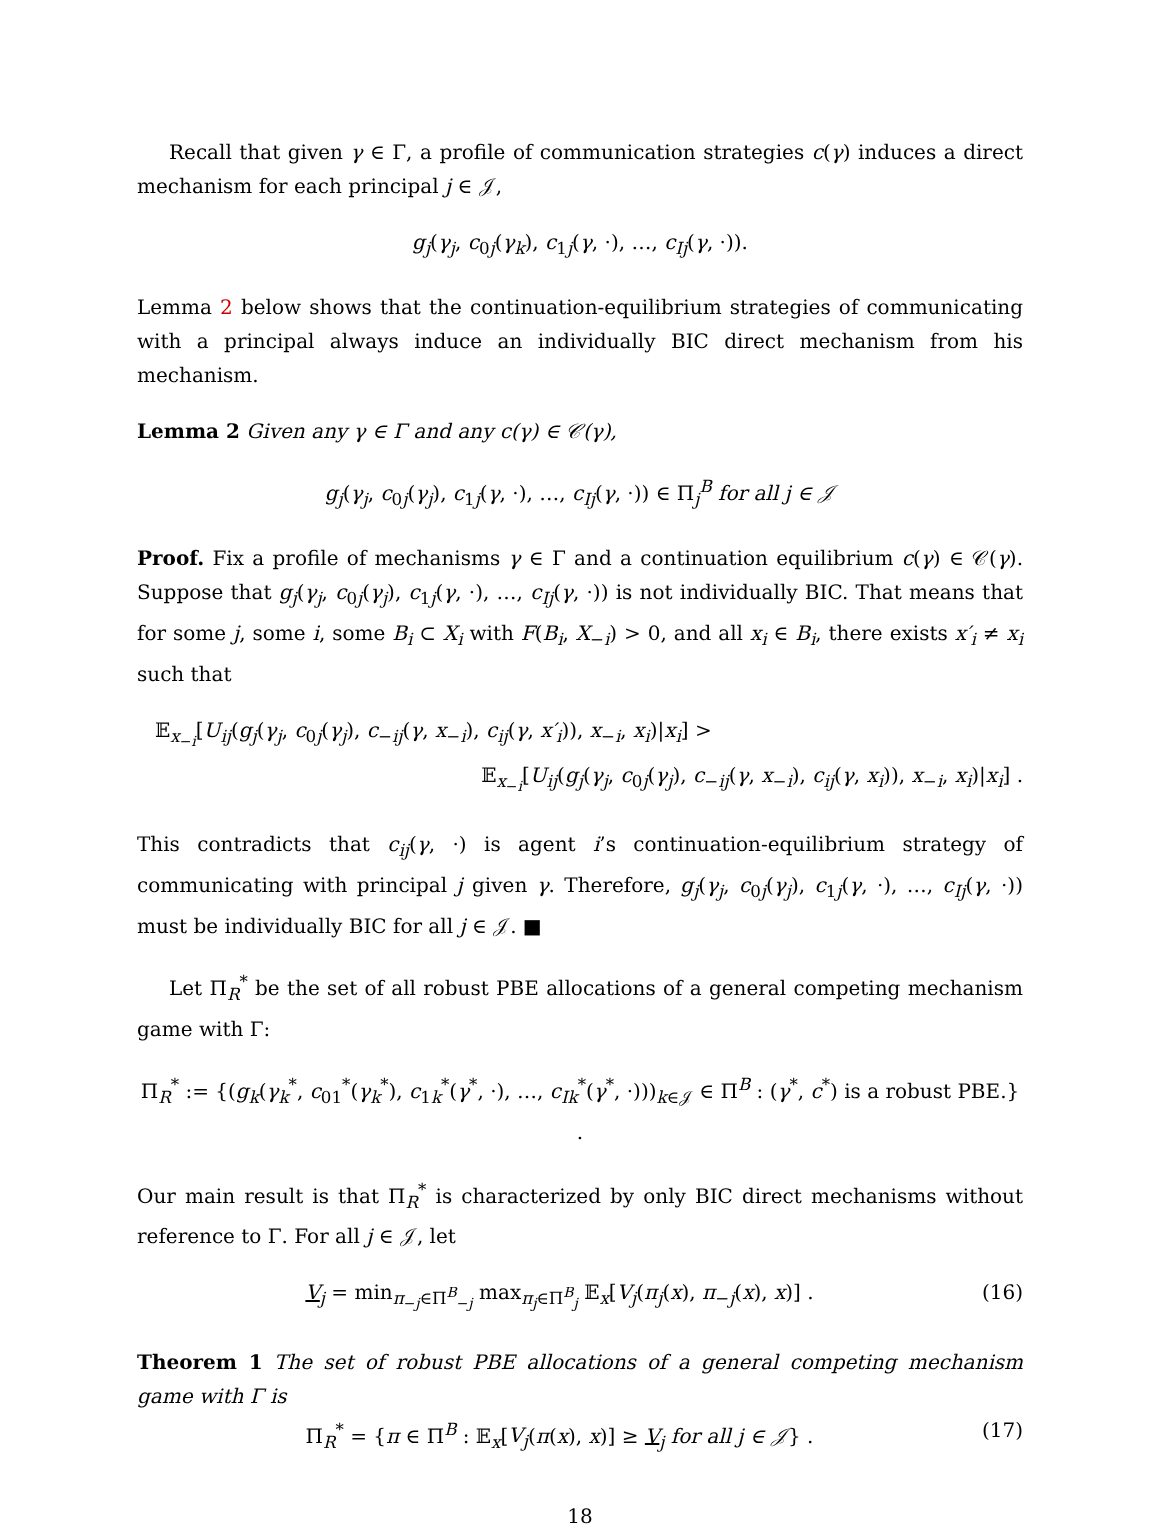Recall that given γ ∈ Γ, a profile of communication strategies c(γ) induces a direct mechanism for each principal j ∈ 𝒥,
g<sub>j</sub>(γ<sub>j</sub>, c<sub>0j</sub>(γ<sub>k</sub>), c<sub>1j</sub>(γ, ·), …, c<sub>Ij</sub>(γ, ·)).
Lemma 2 below shows that the continuation-equilibrium strategies of communicating with a principal always induce an individually BIC direct mechanism from his mechanism.
Lemma 2 Given any γ ∈ Γ and any c(γ) ∈ 𝒞(γ),
g<sub>j</sub>(γ<sub>j</sub>, c<sub>0j</sub>(γ<sub>j</sub>), c<sub>1j</sub>(γ, ·), …, c<sub>Ij</sub>(γ, ·)) ∈ Π<sub>j</sub><sup>B</sup> for all j ∈ 𝒥
Proof. Fix a profile of mechanisms γ ∈ Γ and a continuation equilibrium c(γ) ∈ 𝒞(γ). Suppose that g<sub>j</sub>(γ<sub>j</sub>, c<sub>0j</sub>(γ<sub>j</sub>), c<sub>1j</sub>(γ, ·), …, c<sub>Ij</sub>(γ, ·)) is not individually BIC. That means that for some j, some i, some B<sub>i</sub> ⊂ X<sub>i</sub> with F(B<sub>i</sub>, X<sub>−i</sub>) > 0, and all x<sub>i</sub> ∈ B<sub>i</sub>, there exists x′<sub>i</sub> ≠ x<sub>i</sub> such that
𝔼<sub>x<sub>−i</sub></sub>[U<sub>ij</sub>(g<sub>j</sub>(γ<sub>j</sub>, c<sub>0j</sub>(γ<sub>j</sub>), c<sub>−ij</sub>(γ, x<sub>−i</sub>), c<sub>ij</sub>(γ, x′<sub>i</sub>)), x<sub>−i</sub>, x<sub>i</sub>)|x<sub>i</sub>] >
𝔼<sub>x<sub>−i</sub></sub>[U<sub>ij</sub>(g<sub>j</sub>(γ<sub>j</sub>, c<sub>0j</sub>(γ<sub>j</sub>), c<sub>−ij</sub>(γ, x<sub>−i</sub>), c<sub>ij</sub>(γ, x<sub>i</sub>)), x<sub>−i</sub>, x<sub>i</sub>)|x<sub>i</sub>] .
This contradicts that c<sub>ij</sub>(γ, ·) is agent i’s continuation-equilibrium strategy of communicating with principal j given γ. Therefore, g<sub>j</sub>(γ<sub>j</sub>, c<sub>0j</sub>(γ<sub>j</sub>), c<sub>1j</sub>(γ, ·), …, c<sub>Ij</sub>(γ, ·)) must be individually BIC for all j ∈ 𝒥. ■
Let Π<sub>R</sub><sup>*</sup> be the set of all robust PBE allocations of a general competing mechanism game with Γ:
Π<sub>R</sub><sup>*</sup> := {(g<sub>k</sub>(γ<sub>k</sub><sup>*</sup>, c<sub>01</sub><sup>*</sup>(γ<sub>k</sub><sup>*</sup>), c<sub>1k</sub><sup>*</sup>(γ<sup>*</sup>, ·), …, c<sub>Ik</sub><sup>*</sup>(γ<sup>*</sup>, ·)))<sub>k∈𝒥</sub> ∈ Π<sup>B</sup> : (γ<sup>*</sup>, c<sup>*</sup>) is a robust PBE.} .
Our main result is that Π<sub>R</sub><sup>*</sup> is characterized by only BIC direct mechanisms without reference to Γ. For all j ∈ 𝒥, let
V<sub>j</sub> = min<sub>π<sub>−j</sub>∈Π<sup>B</sup><sub>−j</sub></sub> max<sub>π<sub>j</sub>∈Π<sup>B</sup><sub>j</sub></sub> 𝔼<sub>x</sub>[V<sub>j</sub>(π<sub>j</sub>(x), π<sub>−j</sub>(x), x)] . (16)
Theorem 1 The set of robust PBE allocations of a general competing mechanism game with Γ is
Π<sub>R</sub><sup>*</sup> = {π ∈ Π<sup>B</sup> : 𝔼<sub>x</sub>[V<sub>j</sub>(π(x), x)] ≥ V<sub>j</sub> for all j ∈ 𝒥} . (17)
18